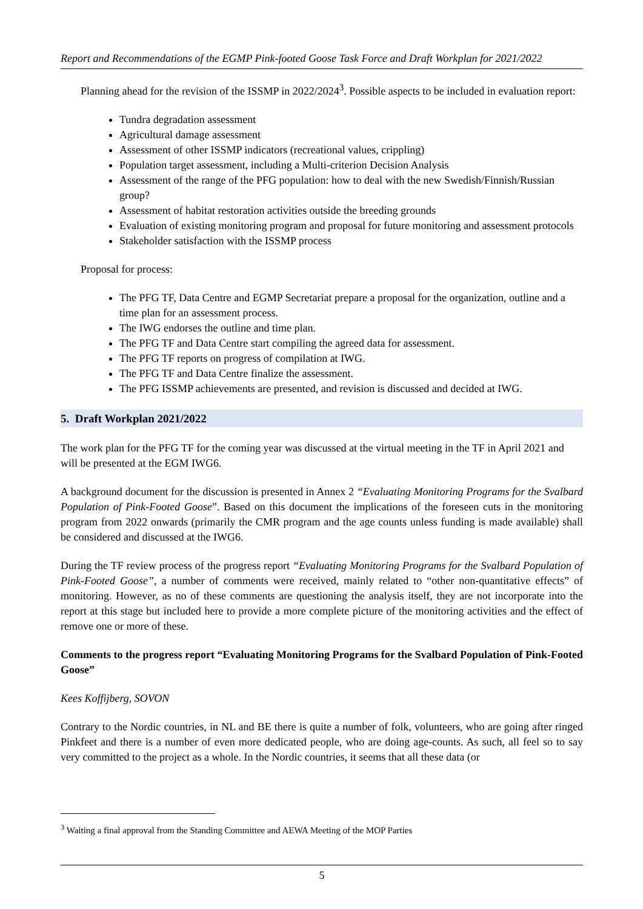Report and Recommendations of the EGMP Pink-footed Goose Task Force and Draft Workplan for 2021/2022
Planning ahead for the revision of the ISSMP in 2022/2024<sup>3</sup>. Possible aspects to be included in evaluation report:
Tundra degradation assessment
Agricultural damage assessment
Assessment of other ISSMP indicators (recreational values, crippling)
Population target assessment, including a Multi-criterion Decision Analysis
Assessment of the range of the PFG population: how to deal with the new Swedish/Finnish/Russian group?
Assessment of habitat restoration activities outside the breeding grounds
Evaluation of existing monitoring program and proposal for future monitoring and assessment protocols
Stakeholder satisfaction with the ISSMP process
Proposal for process:
The PFG TF, Data Centre and EGMP Secretariat prepare a proposal for the organization, outline and a time plan for an assessment process.
The IWG endorses the outline and time plan.
The PFG TF and Data Centre start compiling the agreed data for assessment.
The PFG TF reports on progress of compilation at IWG.
The PFG TF and Data Centre finalize the assessment.
The PFG ISSMP achievements are presented, and revision is discussed and decided at IWG.
5. Draft Workplan 2021/2022
The work plan for the PFG TF for the coming year was discussed at the virtual meeting in the TF in April 2021 and will be presented at the EGM IWG6.
A background document for the discussion is presented in Annex 2 “Evaluating Monitoring Programs for the Svalbard Population of Pink-Footed Goose”. Based on this document the implications of the foreseen cuts in the monitoring program from 2022 onwards (primarily the CMR program and the age counts unless funding is made available) shall be considered and discussed at the IWG6.
During the TF review process of the progress report “Evaluating Monitoring Programs for the Svalbard Population of Pink-Footed Goose”, a number of comments were received, mainly related to “other non-quantitative effects” of monitoring. However, as no of these comments are questioning the analysis itself, they are not incorporate into the report at this stage but included here to provide a more complete picture of the monitoring activities and the effect of remove one or more of these.
Comments to the progress report “Evaluating Monitoring Programs for the Svalbard Population of Pink-Footed Goose”
Kees Koffijberg, SOVON
Contrary to the Nordic countries, in NL and BE there is quite a number of folk, volunteers, who are going after ringed Pinkfeet and there is a number of even more dedicated people, who are doing age-counts. As such, all feel so to say very committed to the project as a whole. In the Nordic countries, it seems that all these data (or
<sup>3</sup> Waiting a final approval from the Standing Committee and AEWA Meeting of the MOP Parties
5